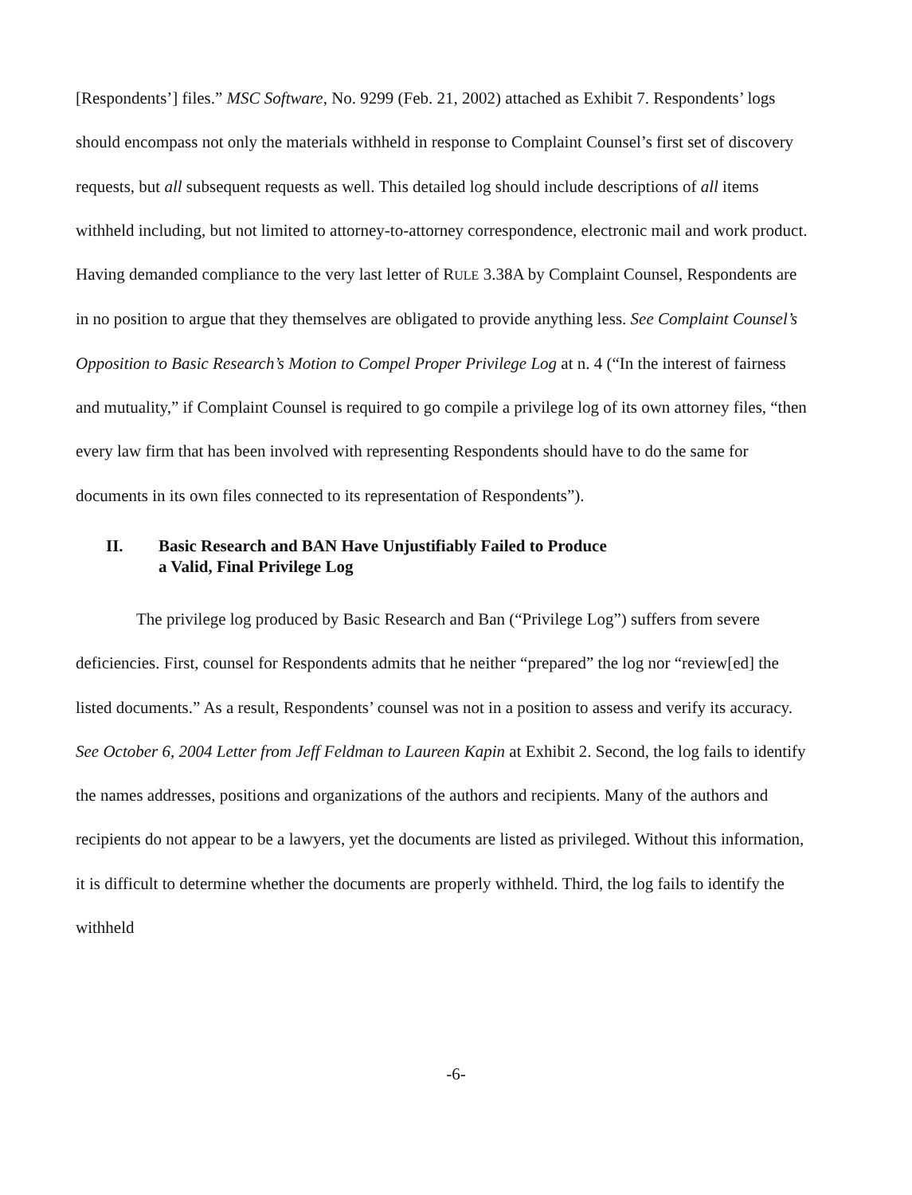[Respondents’] files.” MSC Software, No. 9299 (Feb. 21, 2002) attached as Exhibit 7. Respondents’ logs should encompass not only the materials withheld in response to Complaint Counsel’s first set of discovery requests, but all subsequent requests as well. This detailed log should include descriptions of all items withheld including, but not limited to attorney-to-attorney correspondence, electronic mail and work product. Having demanded compliance to the very last letter of RULE 3.38A by Complaint Counsel, Respondents are in no position to argue that they themselves are obligated to provide anything less. See Complaint Counsel’s Opposition to Basic Research’s Motion to Compel Proper Privilege Log at n. 4 (“In the interest of fairness and mutuality,” if Complaint Counsel is required to go compile a privilege log of its own attorney files, “then every law firm that has been involved with representing Respondents should have to do the same for documents in its own files connected to its representation of Respondents”).
II. Basic Research and BAN Have Unjustifiably Failed to Produce
a Valid, Final Privilege Log
The privilege log produced by Basic Research and Ban (“Privilege Log”) suffers from severe deficiencies. First, counsel for Respondents admits that he neither “prepared” the log nor “review[ed] the listed documents.” As a result, Respondents’ counsel was not in a position to assess and verify its accuracy. See October 6, 2004 Letter from Jeff Feldman to Laureen Kapin at Exhibit 2. Second, the log fails to identify the names addresses, positions and organizations of the authors and recipients. Many of the authors and recipients do not appear to be a lawyers, yet the documents are listed as privileged. Without this information, it is difficult to determine whether the documents are properly withheld. Third, the log fails to identify the withheld
-6-